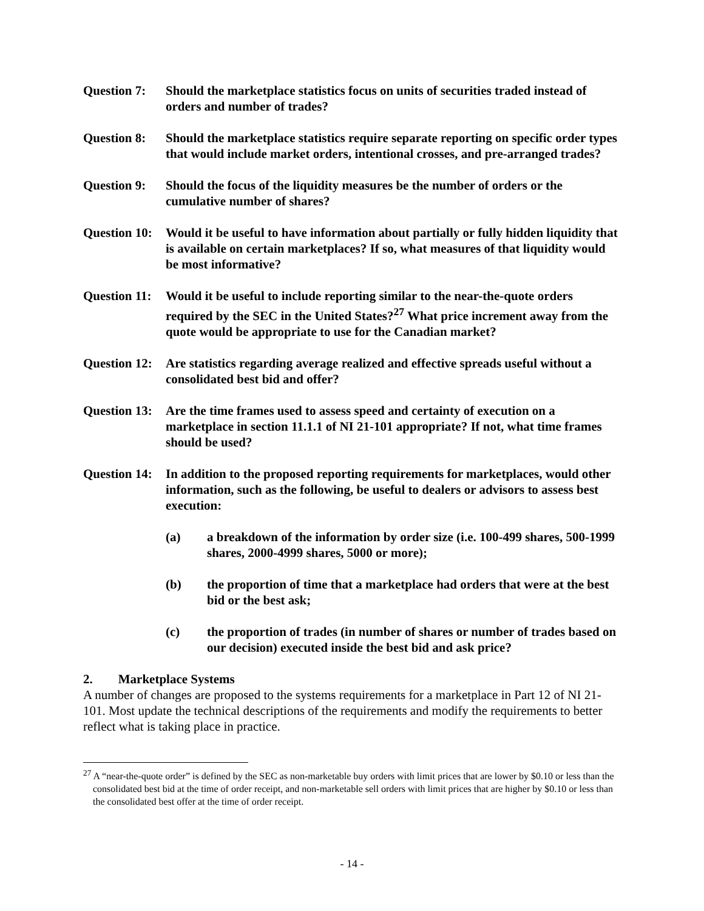Question 7:
Should the marketplace statistics focus on units of securities traded instead of orders and number of trades?
Question 8:
Should the marketplace statistics require separate reporting on specific order types that would include market orders, intentional crosses, and pre-arranged trades?
Question 9:
Should the focus of the liquidity measures be the number of orders or the cumulative number of shares?
Question 10:
Would it be useful to have information about partially or fully hidden liquidity that is available on certain marketplaces? If so, what measures of that liquidity would be most informative?
Question 11:
Would it be useful to include reporting similar to the near-the-quote orders required by the SEC in the United States?<sup>27</sup> What price increment away from the quote would be appropriate to use for the Canadian market?
Question 12:
Are statistics regarding average realized and effective spreads useful without a consolidated best bid and offer?
Question 13:
Are the time frames used to assess speed and certainty of execution on a marketplace in section 11.1.1 of NI 21-101 appropriate? If not, what time frames should be used?
Question 14:
In addition to the proposed reporting requirements for marketplaces, would other information, such as the following, be useful to dealers or advisors to assess best execution:
(a) a breakdown of the information by order size (i.e. 100-499 shares, 500-1999 shares, 2000-4999 shares, 5000 or more);
(b) the proportion of time that a marketplace had orders that were at the best bid or the best ask;
(c) the proportion of trades (in number of shares or number of trades based on our decision) executed inside the best bid and ask price?
2. Marketplace Systems
A number of changes are proposed to the systems requirements for a marketplace in Part 12 of NI 21-101. Most update the technical descriptions of the requirements and modify the requirements to better reflect what is taking place in practice.
<sup>27</sup> A “near-the-quote order” is defined by the SEC as non-marketable buy orders with limit prices that are lower by $0.10 or less than the consolidated best bid at the time of order receipt, and non-marketable sell orders with limit prices that are higher by $0.10 or less than the consolidated best offer at the time of order receipt.
- 14 -